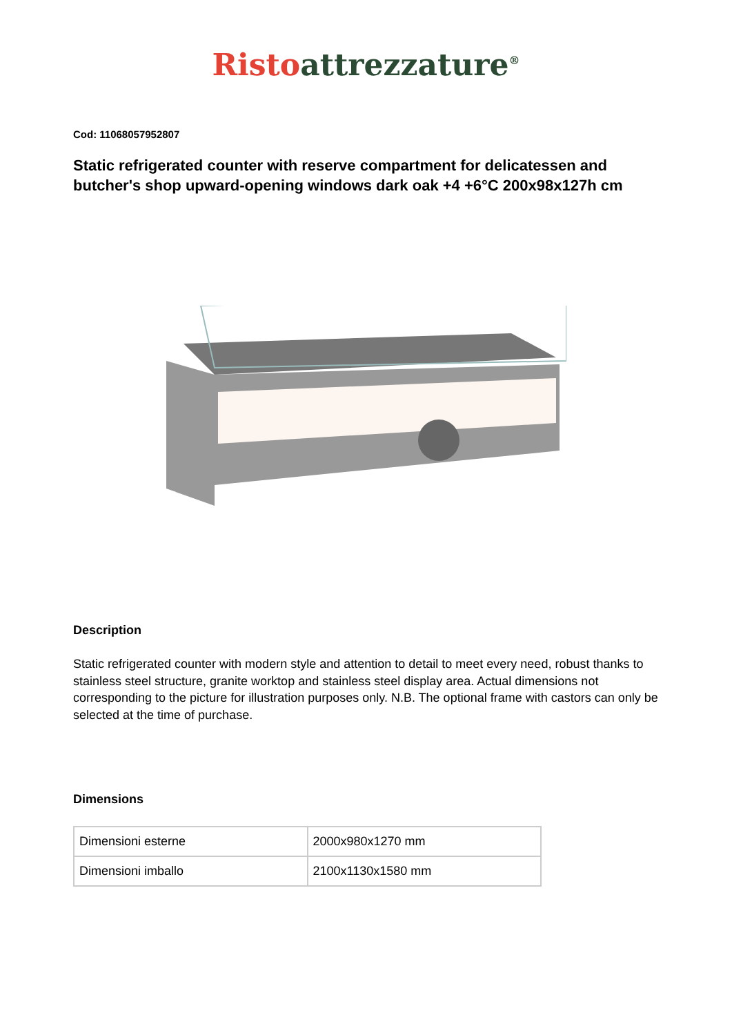Risto attrezzature<sup>®</sup>
Cod: 11068057952807
Static refrigerated counter with reserve compartment for delicatessen and butcher's shop upward-opening windows dark oak +4 +6°C 200x98x127h cm
Description
Static refrigerated counter with modern style and attention to detail to meet every need, robust thanks to stainless steel structure, granite worktop and stainless steel display area. Actual dimensions not corresponding to the picture for illustration purposes only. N.B. The optional frame with castors can only be selected at the time of purchase.
Dimensions
| Dimensioni esterne | 2000x980x1270 mm |
| Dimensioni imballo | 2100x1130x1580 mm |